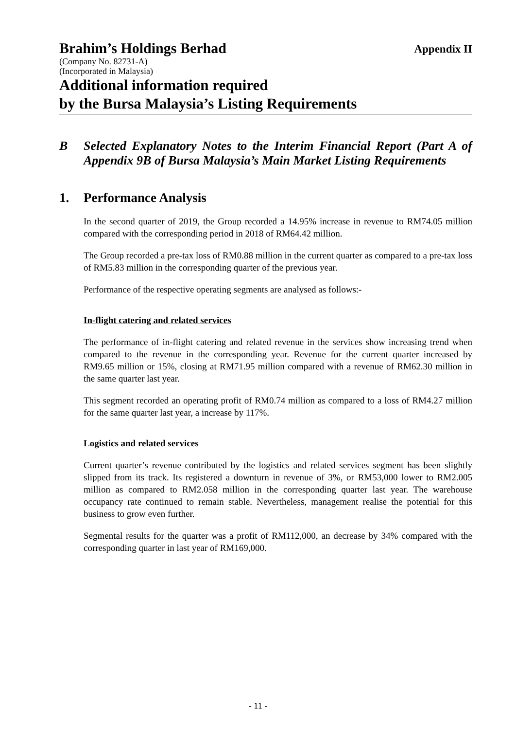Brahim’s Holdings Berhad
Appendix II
(Company No. 82731-A)
(Incorporated in Malaysia)
Additional information required
by the Bursa Malaysia’s Listing Requirements
B Selected Explanatory Notes to the Interim Financial Report (Part A of Appendix 9B of Bursa Malaysia’s Main Market Listing Requirements
1. Performance Analysis
In the second quarter of 2019, the Group recorded a 14.95% increase in revenue to RM74.05 million compared with the corresponding period in 2018 of RM64.42 million.
The Group recorded a pre-tax loss of RM0.88 million in the current quarter as compared to a pre-tax loss of RM5.83 million in the corresponding quarter of the previous year.
Performance of the respective operating segments are analysed as follows:-
In-flight catering and related services
The performance of in-flight catering and related revenue in the services show increasing trend when compared to the revenue in the corresponding year. Revenue for the current quarter increased by RM9.65 million or 15%, closing at RM71.95 million compared with a revenue of RM62.30 million in the same quarter last year.
This segment recorded an operating profit of RM0.74 million as compared to a loss of RM4.27 million for the same quarter last year, a increase by 117%.
Logistics and related services
Current quarter’s revenue contributed by the logistics and related services segment has been slightly slipped from its track. Its registered a downturn in revenue of 3%, or RM53,000 lower to RM2.005 million as compared to RM2.058 million in the corresponding quarter last year. The warehouse occupancy rate continued to remain stable. Nevertheless, management realise the potential for this business to grow even further.
Segmental results for the quarter was a profit of RM112,000, an decrease by 34% compared with the corresponding quarter in last year of RM169,000.
- 11 -